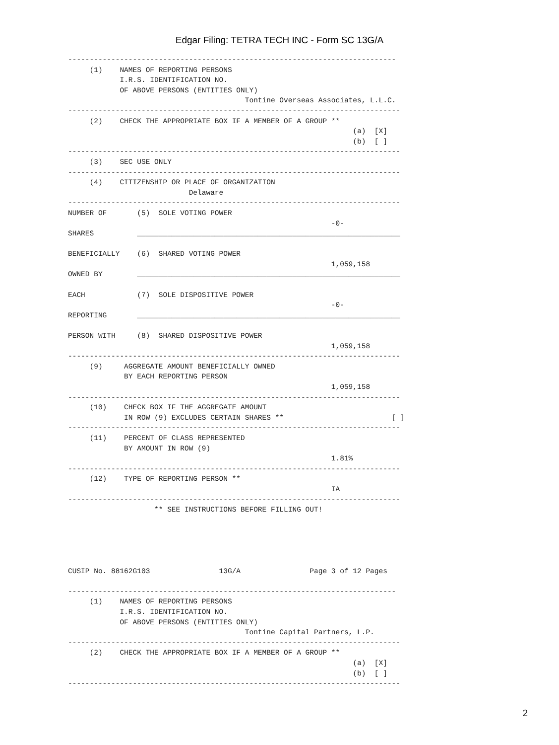Edgar Filing: TETRA TECH INC - Form SC 13G/A
----------------------------------------------------------------------------
     (1)    NAMES OF REPORTING PERSONS
            I.R.S. IDENTIFICATION NO.
            OF ABOVE PERSONS (ENTITIES ONLY)
                                         Tontine Overseas Associates, L.L.C.
-----------------------------------------------------------------------------
     (2)    CHECK THE APPROPRIATE BOX IF A MEMBER OF A GROUP **
                                                                  (a)  [X]
                                                                  (b)  [ ]
-----------------------------------------------------------------------------
     (3)    SEC USE ONLY
-----------------------------------------------------------------------------
     (4)    CITIZENSHIP OR PLACE OF ORGANIZATION
                            Delaware
-----------------------------------------------------------------------------
NUMBER OF       (5)  SOLE VOTING POWER
                                                             -0-
SHARES          _____________________________________________________________

BENEFICIALLY    (6)  SHARED VOTING POWER
                                                             1,059,158
OWNED BY        _____________________________________________________________

EACH            (7)  SOLE DISPOSITIVE POWER
                                                             -0-
REPORTING       _____________________________________________________________

PERSON WITH     (8)  SHARED DISPOSITIVE POWER
                                                             1,059,158
-----------------------------------------------------------------------------
     (9)     AGGREGATE AMOUNT BENEFICIALLY OWNED
             BY EACH REPORTING PERSON
                                                             1,059,158
-----------------------------------------------------------------------------
     (10)    CHECK BOX IF THE AGGREGATE AMOUNT
             IN ROW (9) EXCLUDES CERTAIN SHARES **                         [ ]
-----------------------------------------------------------------------------
     (11)    PERCENT OF CLASS REPRESENTED
             BY AMOUNT IN ROW (9)
                                                             1.81%
-----------------------------------------------------------------------------
     (12)    TYPE OF REPORTING PERSON **
                                                             IA
-----------------------------------------------------------------------------
                    ** SEE INSTRUCTIONS BEFORE FILLING OUT!





CUSIP No. 88162G103                13G/A                Page 3 of 12 Pages

----------------------------------------------------------------------------
     (1)    NAMES OF REPORTING PERSONS
            I.R.S. IDENTIFICATION NO.
            OF ABOVE PERSONS (ENTITIES ONLY)
                                         Tontine Capital Partners, L.P.
-----------------------------------------------------------------------------
     (2)    CHECK THE APPROPRIATE BOX IF A MEMBER OF A GROUP **
                                                                  (a)  [X]
                                                                  (b)  [ ]
-----------------------------------------------------------------------------
2